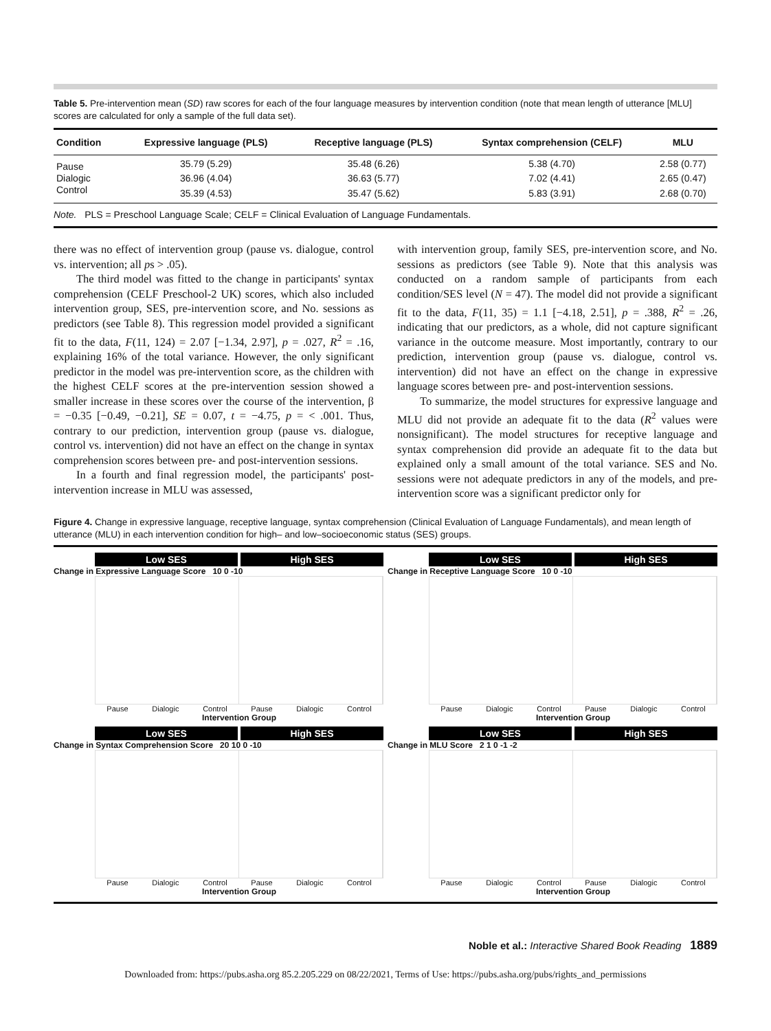Table 5. Pre-intervention mean (SD) raw scores for each of the four language measures by intervention condition (note that mean length of utterance [MLU] scores are calculated for only a sample of the full data set).
| Condition | Expressive language (PLS) | Receptive language (PLS) | Syntax comprehension (CELF) | MLU |
| --- | --- | --- | --- | --- |
| Pause | 35.79 (5.29) | 35.48 (6.26) | 5.38 (4.70) | 2.58 (0.77) |
| Dialogic | 36.96 (4.04) | 36.63 (5.77) | 7.02 (4.41) | 2.65 (0.47) |
| Control | 35.39 (4.53) | 35.47 (5.62) | 5.83 (3.91) | 2.68 (0.70) |
| Note. PLS = Preschool Language Scale; CELF = Clinical Evaluation of Language Fundamentals. | | | | |
there was no effect of intervention group (pause vs. dialogue, control vs. intervention; all ps > .05).
The third model was fitted to the change in participants' syntax comprehension (CELF Preschool-2 UK) scores, which also included intervention group, SES, pre-intervention score, and No. sessions as predictors (see Table 8). This regression model provided a significant fit to the data, F(11, 124) = 2.07 [−1.34, 2.97], p = .027, R<sup>2</sup> = .16, explaining 16% of the total variance. However, the only significant predictor in the model was pre-intervention score, as the children with the highest CELF scores at the pre-intervention session showed a smaller increase in these scores over the course of the intervention, β = −0.35 [−0.49, −0.21], SE = 0.07, t = −4.75, p = < .001. Thus, contrary to our prediction, intervention group (pause vs. dialogue, control vs. intervention) did not have an effect on the change in syntax comprehension scores between pre- and post-intervention sessions.
In a fourth and final regression model, the participants' post-intervention increase in MLU was assessed,
with intervention group, family SES, pre-intervention score, and No. sessions as predictors (see Table 9). Note that this analysis was conducted on a random sample of participants from each condition/SES level (N = 47). The model did not provide a significant fit to the data, F(11, 35) = 1.1 [−4.18, 2.51], p = .388, R<sup>2</sup> = .26, indicating that our predictors, as a whole, did not capture significant variance in the outcome measure. Most importantly, contrary to our prediction, intervention group (pause vs. dialogue, control vs. intervention) did not have an effect on the change in expressive language scores between pre- and post-intervention sessions.
To summarize, the model structures for expressive language and MLU did not provide an adequate fit to the data (R<sup>2</sup> values were nonsignificant). The model structures for receptive language and syntax comprehension did provide an adequate fit to the data but explained only a small amount of the total variance. SES and No. sessions were not adequate predictors in any of the models, and pre-intervention score was a significant predictor only for
Figure 4. Change in expressive language, receptive language, syntax comprehension (Clinical Evaluation of Language Fundamentals), and mean length of utterance (MLU) in each intervention condition for high– and low–socioeconomic status (SES) groups.
Low SES High SES
Change in Expressive Language Score 10 0 -10
Pause Dialogic Control Pause Dialogic Control
Intervention Group
Low SES High SES
Change in Receptive Language Score 10 0 -10
Pause Dialogic Control Pause Dialogic Control
Intervention Group
Low SES High SES
Change in Syntax Comprehension Score 20 10 0 -10
Pause Dialogic Control Pause Dialogic Control
Intervention Group
Low SES High SES
Change in MLU Score 2 1 0 -1 -2
Pause Dialogic Control Pause Dialogic Control
Intervention Group
Noble et al.: Interactive Shared Book Reading 1889
Downloaded from: https://pubs.asha.org 85.2.205.229 on 08/22/2021, Terms of Use: https://pubs.asha.org/pubs/rights_and_permissions